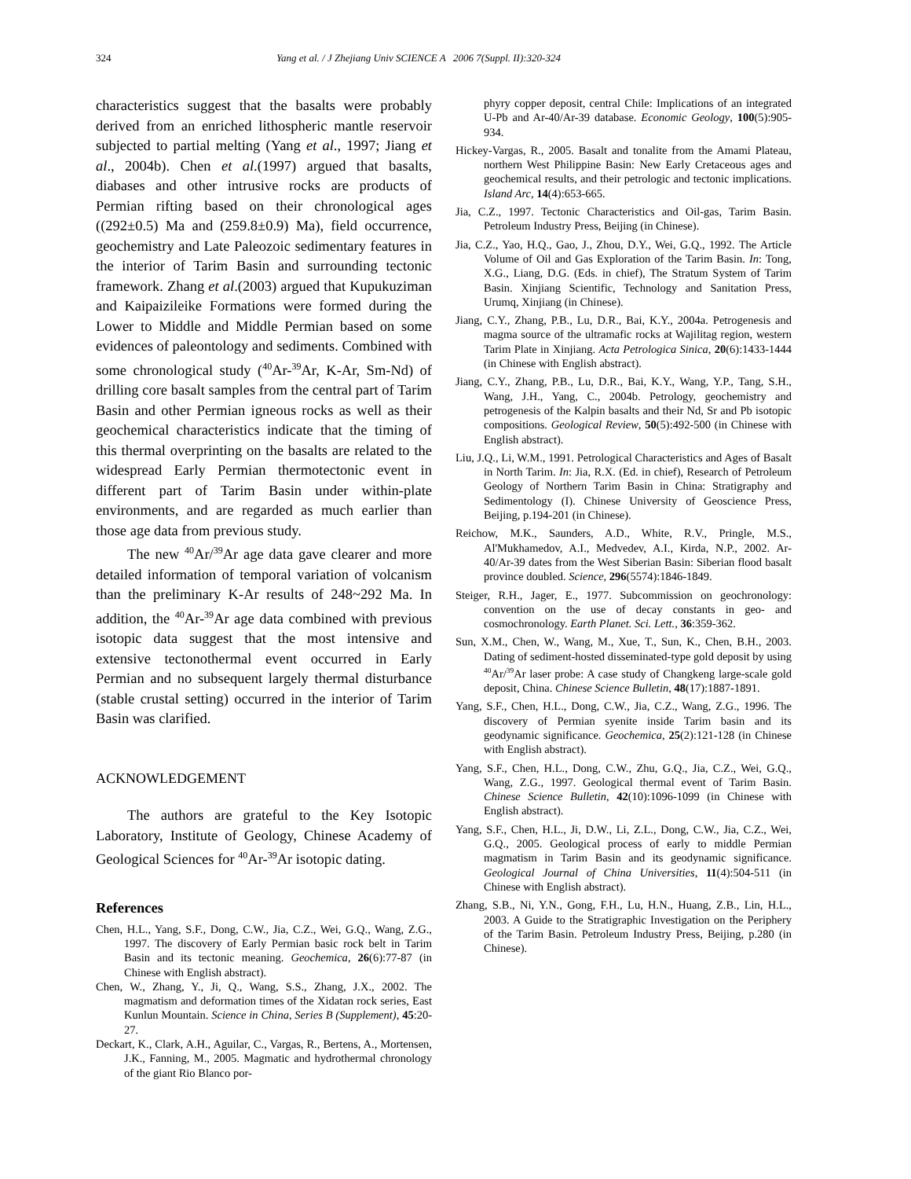324 Yang et al. / J Zhejiang Univ SCIENCE A 2006 7(Suppl. II):320-324
characteristics suggest that the basalts were probably derived from an enriched lithospheric mantle reservoir subjected to partial melting (Yang et al., 1997; Jiang et al., 2004b). Chen et al.(1997) argued that basalts, diabases and other intrusive rocks are products of Permian rifting based on their chronological ages ((292±0.5) Ma and (259.8±0.9) Ma), field occurrence, geochemistry and Late Paleozoic sedimentary features in the interior of Tarim Basin and surrounding tectonic framework. Zhang et al.(2003) argued that Kupukuziman and Kaipaizileike Formations were formed during the Lower to Middle and Middle Permian based on some evidences of paleontology and sediments. Combined with some chronological study (<sup>40</sup>Ar-<sup>39</sup>Ar, K-Ar, Sm-Nd) of drilling core basalt samples from the central part of Tarim Basin and other Permian igneous rocks as well as their geochemical characteristics indicate that the timing of this thermal overprinting on the basalts are related to the widespread Early Permian thermotectonic event in different part of Tarim Basin under within-plate environments, and are regarded as much earlier than those age data from previous study.
The new <sup>40</sup>Ar/<sup>39</sup>Ar age data gave clearer and more detailed information of temporal variation of volcanism than the preliminary K-Ar results of 248~292 Ma. In addition, the <sup>40</sup>Ar-<sup>39</sup>Ar age data combined with previous isotopic data suggest that the most intensive and extensive tectonothermal event occurred in Early Permian and no subsequent largely thermal disturbance (stable crustal setting) occurred in the interior of Tarim Basin was clarified.
ACKNOWLEDGEMENT
The authors are grateful to the Key Isotopic Laboratory, Institute of Geology, Chinese Academy of Geological Sciences for <sup>40</sup>Ar-<sup>39</sup>Ar isotopic dating.
References
Chen, H.L., Yang, S.F., Dong, C.W., Jia, C.Z., Wei, G.Q., Wang, Z.G., 1997. The discovery of Early Permian basic rock belt in Tarim Basin and its tectonic meaning. Geochemica, 26(6):77-87 (in Chinese with English abstract).
Chen, W., Zhang, Y., Ji, Q., Wang, S.S., Zhang, J.X., 2002. The magmatism and deformation times of the Xidatan rock series, East Kunlun Mountain. Science in China, Series B (Supplement), 45:20-27.
Deckart, K., Clark, A.H., Aguilar, C., Vargas, R., Bertens, A., Mortensen, J.K., Fanning, M., 2005. Magmatic and hydrothermal chronology of the giant Rio Blanco por-
phyry copper deposit, central Chile: Implications of an integrated U-Pb and Ar-40/Ar-39 database. Economic Geology, 100(5):905-934.
Hickey-Vargas, R., 2005. Basalt and tonalite from the Amami Plateau, northern West Philippine Basin: New Early Cretaceous ages and geochemical results, and their petrologic and tectonic implications. Island Arc, 14(4):653-665.
Jia, C.Z., 1997. Tectonic Characteristics and Oil-gas, Tarim Basin. Petroleum Industry Press, Beijing (in Chinese).
Jia, C.Z., Yao, H.Q., Gao, J., Zhou, D.Y., Wei, G.Q., 1992. The Article Volume of Oil and Gas Exploration of the Tarim Basin. In: Tong, X.G., Liang, D.G. (Eds. in chief), The Stratum System of Tarim Basin. Xinjiang Scientific, Technology and Sanitation Press, Urumq, Xinjiang (in Chinese).
Jiang, C.Y., Zhang, P.B., Lu, D.R., Bai, K.Y., 2004a. Petrogenesis and magma source of the ultramafic rocks at Wajilitag region, western Tarim Plate in Xinjiang. Acta Petrologica Sinica, 20(6):1433-1444 (in Chinese with English abstract).
Jiang, C.Y., Zhang, P.B., Lu, D.R., Bai, K.Y., Wang, Y.P., Tang, S.H., Wang, J.H., Yang, C., 2004b. Petrology, geochemistry and petrogenesis of the Kalpin basalts and their Nd, Sr and Pb isotopic compositions. Geological Review, 50(5):492-500 (in Chinese with English abstract).
Liu, J.Q., Li, W.M., 1991. Petrological Characteristics and Ages of Basalt in North Tarim. In: Jia, R.X. (Ed. in chief), Research of Petroleum Geology of Northern Tarim Basin in China: Stratigraphy and Sedimentology (I). Chinese University of Geoscience Press, Beijing, p.194-201 (in Chinese).
Reichow, M.K., Saunders, A.D., White, R.V., Pringle, M.S., Al'Mukhamedov, A.I., Medvedev, A.I., Kirda, N.P., 2002. Ar-40/Ar-39 dates from the West Siberian Basin: Siberian flood basalt province doubled. Science, 296(5574):1846-1849.
Steiger, R.H., Jager, E., 1977. Subcommission on geochronology: convention on the use of decay constants in geo- and cosmochronology. Earth Planet. Sci. Lett., 36:359-362.
Sun, X.M., Chen, W., Wang, M., Xue, T., Sun, K., Chen, B.H., 2003. Dating of sediment-hosted disseminated-type gold deposit by using <sup>40</sup>Ar/<sup>39</sup>Ar laser probe: A case study of Changkeng large-scale gold deposit, China. Chinese Science Bulletin, 48(17):1887-1891.
Yang, S.F., Chen, H.L., Dong, C.W., Jia, C.Z., Wang, Z.G., 1996. The discovery of Permian syenite inside Tarim basin and its geodynamic significance. Geochemica, 25(2):121-128 (in Chinese with English abstract).
Yang, S.F., Chen, H.L., Dong, C.W., Zhu, G.Q., Jia, C.Z., Wei, G.Q., Wang, Z.G., 1997. Geological thermal event of Tarim Basin. Chinese Science Bulletin, 42(10):1096-1099 (in Chinese with English abstract).
Yang, S.F., Chen, H.L., Ji, D.W., Li, Z.L., Dong, C.W., Jia, C.Z., Wei, G.Q., 2005. Geological process of early to middle Permian magmatism in Tarim Basin and its geodynamic significance. Geological Journal of China Universities, 11(4):504-511 (in Chinese with English abstract).
Zhang, S.B., Ni, Y.N., Gong, F.H., Lu, H.N., Huang, Z.B., Lin, H.L., 2003. A Guide to the Stratigraphic Investigation on the Periphery of the Tarim Basin. Petroleum Industry Press, Beijing, p.280 (in Chinese).